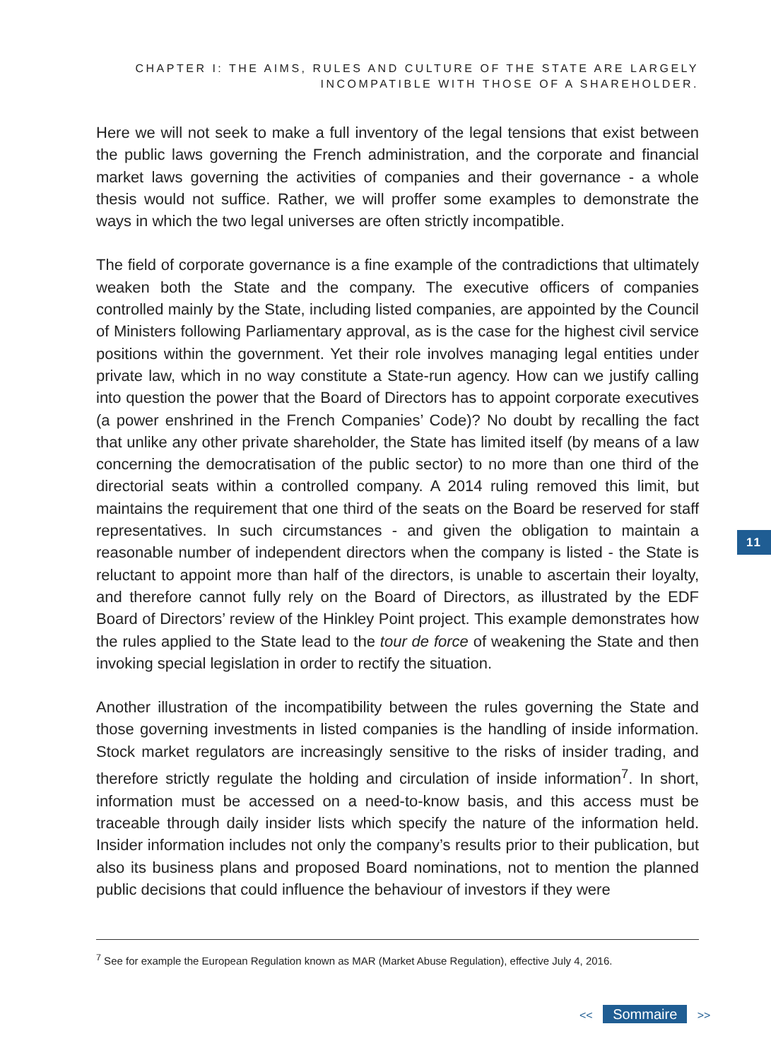CHAPTER I: THE AIMS, RULES AND CULTURE OF THE STATE ARE LARGELY
INCOMPATIBLE WITH THOSE OF A SHAREHOLDER.
Here we will not seek to make a full inventory of the legal tensions that exist between the public laws governing the French administration, and the corporate and financial market laws governing the activities of companies and their governance - a whole thesis would not suffice. Rather, we will proffer some examples to demonstrate the ways in which the two legal universes are often strictly incompatible.
The field of corporate governance is a fine example of the contradictions that ultimately weaken both the State and the company. The executive officers of companies controlled mainly by the State, including listed companies, are appointed by the Council of Ministers following Parliamentary approval, as is the case for the highest civil service positions within the government. Yet their role involves managing legal entities under private law, which in no way constitute a State-run agency. How can we justify calling into question the power that the Board of Directors has to appoint corporate executives (a power enshrined in the French Companies’ Code)? No doubt by recalling the fact that unlike any other private shareholder, the State has limited itself (by means of a law concerning the democratisation of the public sector) to no more than one third of the directorial seats within a controlled company. A 2014 ruling removed this limit, but maintains the requirement that one third of the seats on the Board be reserved for staff representatives. In such circumstances - and given the obligation to maintain a reasonable number of independent directors when the company is listed - the State is reluctant to appoint more than half of the directors, is unable to ascertain their loyalty, and therefore cannot fully rely on the Board of Directors, as illustrated by the EDF Board of Directors’ review of the Hinkley Point project. This example demonstrates how the rules applied to the State lead to the tour de force of weakening the State and then invoking special legislation in order to rectify the situation.
Another illustration of the incompatibility between the rules governing the State and those governing investments in listed companies is the handling of inside information. Stock market regulators are increasingly sensitive to the risks of insider trading, and therefore strictly regulate the holding and circulation of inside information<sup>7</sup>. In short, information must be accessed on a need-to-know basis, and this access must be traceable through daily insider lists which specify the nature of the information held. Insider information includes not only the company’s results prior to their publication, but also its business plans and proposed Board nominations, not to mention the planned public decisions that could influence the behaviour of investors if they were
11
<sup>7</sup> See for example the European Regulation known as MAR (Market Abuse Regulation), effective July 4, 2016.
<< Sommaire >>